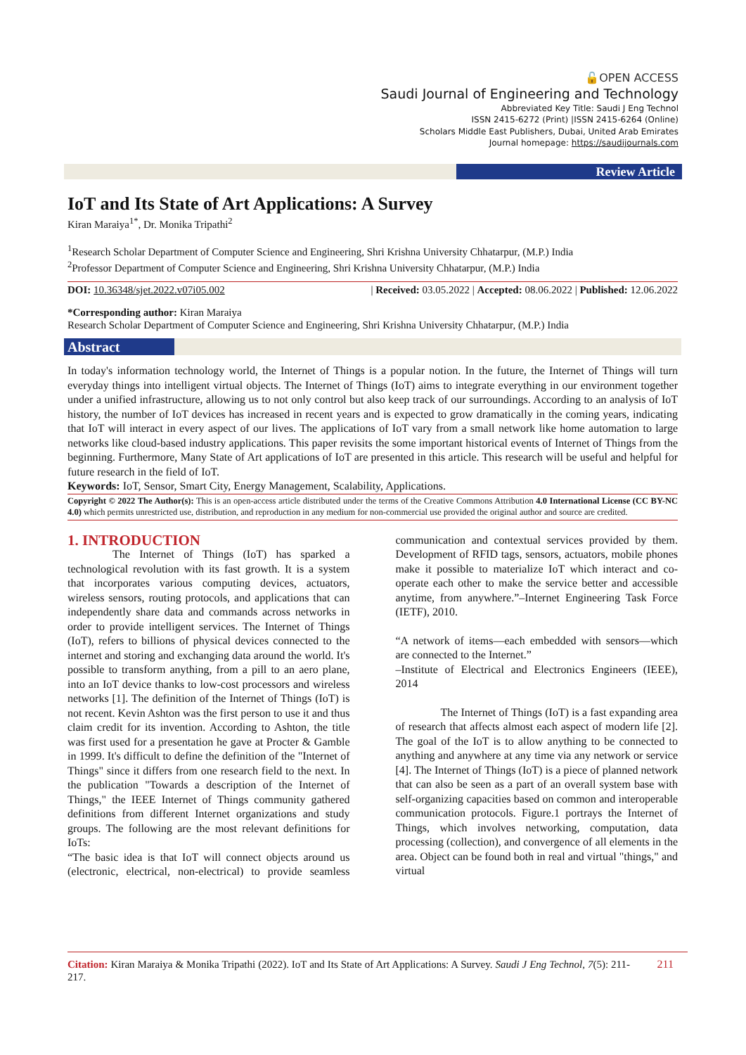🔓OPEN ACCESS
Saudi Journal of Engineering and Technology
Abbreviated Key Title: Saudi J Eng Technol
ISSN 2415-6272 (Print) |ISSN 2415-6264 (Online)
Scholars Middle East Publishers, Dubai, United Arab Emirates
Journal homepage: https://saudijournals.com
Review Article
IoT and Its State of Art Applications: A Survey
Kiran Maraiya<sup>1*</sup>, Dr. Monika Tripathi<sup>2</sup>
<sup>1</sup> Research Scholar Department of Computer Science and Engineering, Shri Krishna University Chhatarpur, (M.P.) India
<sup>2</sup> Professor Department of Computer Science and Engineering, Shri Krishna University Chhatarpur, (M.P.) India
DOI: 10.36348/sjet.2022.v07i05.002 | Received: 03.05.2022 | Accepted: 08.06.2022 | Published: 12.06.2022
*Corresponding author: Kiran Maraiya
Research Scholar Department of Computer Science and Engineering, Shri Krishna University Chhatarpur, (M.P.) India
Abstract
In today's information technology world, the Internet of Things is a popular notion. In the future, the Internet of Things will turn everyday things into intelligent virtual objects. The Internet of Things (IoT) aims to integrate everything in our environment together under a unified infrastructure, allowing us to not only control but also keep track of our surroundings. According to an analysis of IoT history, the number of IoT devices has increased in recent years and is expected to grow dramatically in the coming years, indicating that IoT will interact in every aspect of our lives. The applications of IoT vary from a small network like home automation to large networks like cloud-based industry applications. This paper revisits the some important historical events of Internet of Things from the beginning. Furthermore, Many State of Art applications of IoT are presented in this article. This research will be useful and helpful for future research in the field of IoT.
Keywords: IoT, Sensor, Smart City, Energy Management, Scalability, Applications.
Copyright © 2022 The Author(s): This is an open-access article distributed under the terms of the Creative Commons Attribution 4.0 International License (CC BY-NC 4.0) which permits unrestricted use, distribution, and reproduction in any medium for non-commercial use provided the original author and source are credited.
1. INTRODUCTION
The Internet of Things (IoT) has sparked a technological revolution with its fast growth. It is a system that incorporates various computing devices, actuators, wireless sensors, routing protocols, and applications that can independently share data and commands across networks in order to provide intelligent services. The Internet of Things (IoT), refers to billions of physical devices connected to the internet and storing and exchanging data around the world. It's possible to transform anything, from a pill to an aero plane, into an IoT device thanks to low-cost processors and wireless networks [1]. The definition of the Internet of Things (IoT) is not recent. Kevin Ashton was the first person to use it and thus claim credit for its invention. According to Ashton, the title was first used for a presentation he gave at Procter & Gamble in 1999. It's difficult to define the definition of the "Internet of Things" since it differs from one research field to the next. In the publication "Towards a description of the Internet of Things," the IEEE Internet of Things community gathered definitions from different Internet organizations and study groups. The following are the most relevant definitions for IoTs:
“The basic idea is that IoT will connect objects around us (electronic, electrical, non-electrical) to provide seamless communication and contextual services provided by them. Development of RFID tags, sensors, actuators, mobile phones make it possible to materialize IoT which interact and co-operate each other to make the service better and accessible anytime, from anywhere.”–Internet Engineering Task Force (IETF), 2010.
“A network of items—each embedded with sensors—which are connected to the Internet.”
–Institute of Electrical and Electronics Engineers (IEEE), 2014
The Internet of Things (IoT) is a fast expanding area of research that affects almost each aspect of modern life [2]. The goal of the IoT is to allow anything to be connected to anything and anywhere at any time via any network or service [4]. The Internet of Things (IoT) is a piece of planned network that can also be seen as a part of an overall system base with self-organizing capacities based on common and interoperable communication protocols. Figure.1 portrays the Internet of Things, which involves networking, computation, data processing (collection), and convergence of all elements in the area. Object can be found both in real and virtual "things," and virtual
Citation: Kiran Maraiya & Monika Tripathi (2022). IoT and Its State of Art Applications: A Survey. Saudi J Eng Technol, 7(5): 211-217. 211